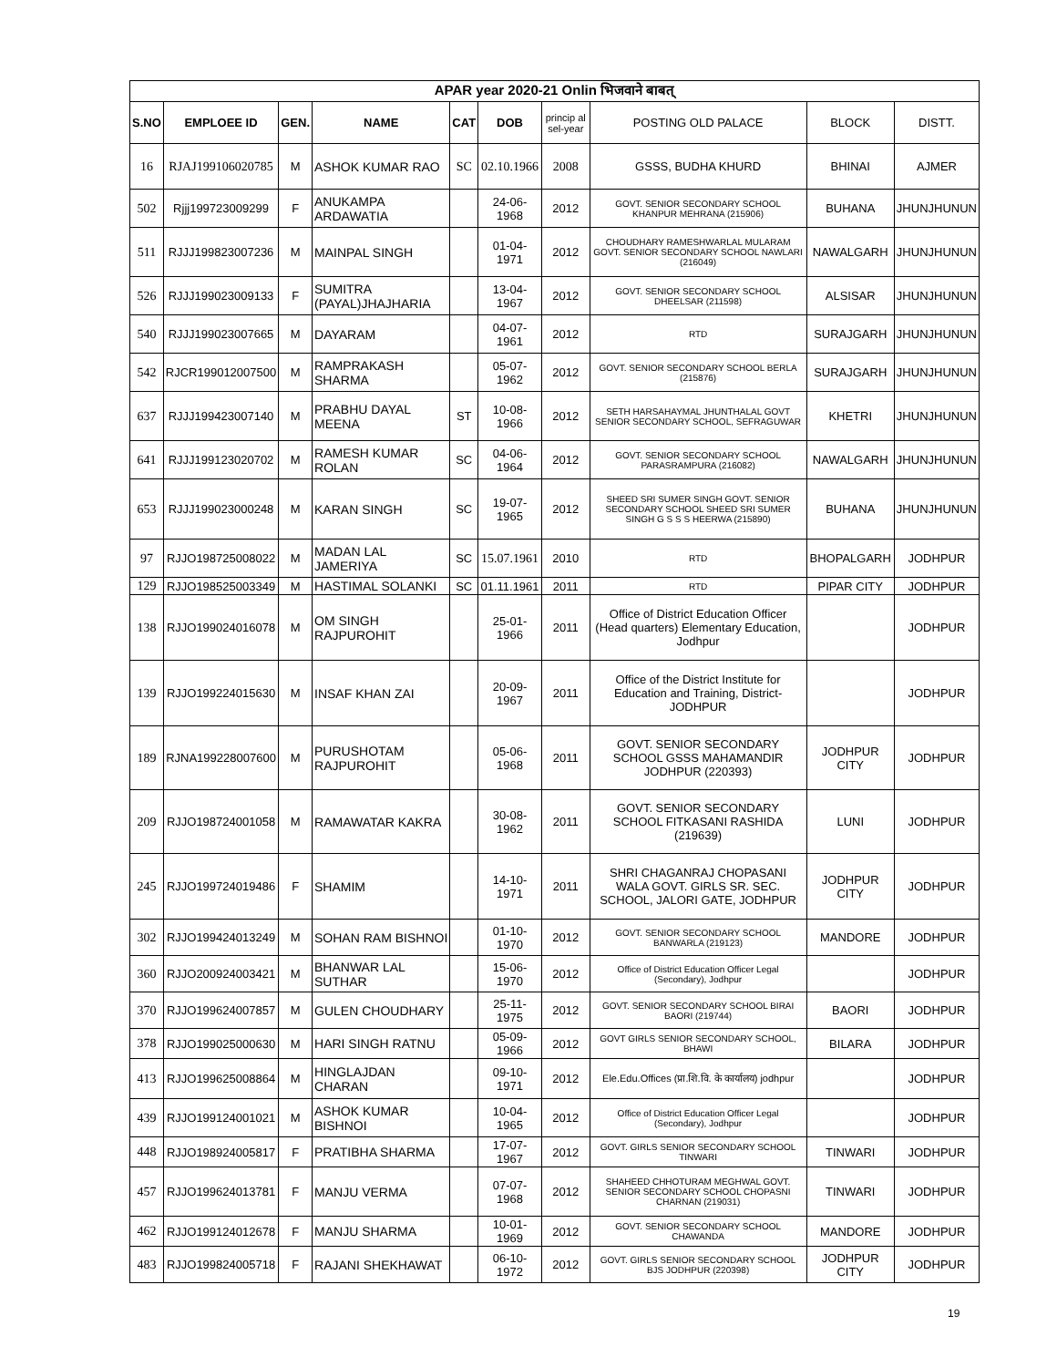| APAR year 2020-21 Onlin भिजवाने बाबत् | | | | | | | | | |
| --- | --- | --- | --- | --- | --- | --- | --- | --- | --- |
| S.NO | EMPLOEE ID | GEN. | NAME | CAT | DOB | princip al sel-year | POSTING OLD PALACE | BLOCK | DISTT. |
| 16 | RJAJ199106020785 | M | ASHOK KUMAR RAO | SC | 02.10.1966 | 2008 | GSSS, BUDHA KHURD | BHINAI | AJMER |
| 502 | Rjjj199723009299 | F | ANUKAMPA ARDAWATIA | | 24-06-1968 | 2012 | GOVT. SENIOR SECONDARY SCHOOL KHANPUR MEHRANA (215906) | BUHANA | JHUNJHUNUN |
| 511 | RJJJ199823007236 | M | MAINPAL SINGH | | 01-04-1971 | 2012 | CHOUDHARY RAMESHWARLAL MULARAM GOVT. SENIOR SECONDARY SCHOOL NAWLARI (216049) | NAWALGARH | JHUNJHUNUN |
| 526 | RJJJ199023009133 | F | SUMITRA (PAYAL)JHAJHARIA | | 13-04-1967 | 2012 | GOVT. SENIOR SECONDARY SCHOOL DHEELSAR (211598) | ALSISAR | JHUNJHUNUN |
| 540 | RJJJ199023007665 | M | DAYARAM | | 04-07-1961 | 2012 | RTD | SURAJGARH | JHUNJHUNUN |
| 542 | RJCR199012007500 | M | RAMPRAKASH SHARMA | | 05-07-1962 | 2012 | GOVT. SENIOR SECONDARY SCHOOL BERLA (215876) | SURAJGARH | JHUNJHUNUN |
| 637 | RJJJ199423007140 | M | PRABHU DAYAL MEENA | ST | 10-08-1966 | 2012 | SETH HARSAHAYMAL JHUNTHALAL GOVT SENIOR SECONDARY SCHOOL, SEFRAGUWAR | KHETRI | JHUNJHUNUN |
| 641 | RJJJ199123020702 | M | RAMESH KUMAR ROLAN | SC | 04-06-1964 | 2012 | GOVT. SENIOR SECONDARY SCHOOL PARASRAMPURA (216082) | NAWALGARH | JHUNJHUNUN |
| 653 | RJJJ199023000248 | M | KARAN SINGH | SC | 19-07-1965 | 2012 | SHEED SRI SUMER SINGH GOVT. SENIOR SECONDARY SCHOOL SHEED SRI SUMER SINGH G S S S HEERWA (215890) | BUHANA | JHUNJHUNUN |
| 97 | RJJO198725008022 | M | MADAN LAL JAMERIYA | SC | 15.07.1961 | 2010 | RTD | BHOPALGARH | JODHPUR |
| 129 | RJJO198525003349 | M | HASTIMAL SOLANKI | SC | 01.11.1961 | 2011 | RTD | PIPAR CITY | JODHPUR |
| 138 | RJJO199024016078 | M | OM SINGH RAJPUROHIT | | 25-01-1966 | 2011 | Office of District Education Officer (Head quarters) Elementary Education, Jodhpur | | JODHPUR |
| 139 | RJJO199224015630 | M | INSAF KHAN ZAI | | 20-09-1967 | 2011 | Office of the District Institute for Education and Training, District- JODHPUR | | JODHPUR |
| 189 | RJNA199228007600 | M | PURUSHOTAM RAJPUROHIT | | 05-06-1968 | 2011 | GOVT. SENIOR SECONDARY SCHOOL GSSS MAHAMANDIR JODHPUR (220393) | JODHPUR CITY | JODHPUR |
| 209 | RJJO198724001058 | M | RAMAWATAR KAKRA | | 30-08-1962 | 2011 | GOVT. SENIOR SECONDARY SCHOOL FITKASANI RASHIDA (219639) | LUNI | JODHPUR |
| 245 | RJJO199724019486 | F | SHAMIM | | 14-10-1971 | 2011 | SHRI CHAGANRAJ CHOPASANI WALA GOVT. GIRLS SR. SEC. SCHOOL, JALORI GATE, JODHPUR | JODHPUR CITY | JODHPUR |
| 302 | RJJO199424013249 | M | SOHAN RAM BISHNOI | | 01-10-1970 | 2012 | GOVT. SENIOR SECONDARY SCHOOL BANWARLA (219123) | MANDORE | JODHPUR |
| 360 | RJJO200924003421 | M | BHANWAR LAL SUTHAR | | 15-06-1970 | 2012 | Office of District Education Officer Legal (Secondary), Jodhpur | | JODHPUR |
| 370 | RJJO199624007857 | M | GULEN CHOUDHARY | | 25-11-1975 | 2012 | GOVT. SENIOR SECONDARY SCHOOL BIRAI BAORI (219744) | BAORI | JODHPUR |
| 378 | RJJO199025000630 | M | HARI SINGH RATNU | | 05-09-1966 | 2012 | GOVT GIRLS SENIOR SECONDARY SCHOOL, BHAWI | BILARA | JODHPUR |
| 413 | RJJO199625008864 | M | HINGLAJDAN CHARAN | | 09-10-1971 | 2012 | Ele.Edu.Offices (प्रा.शि.वि. के कार्यालय) jodhpur | | JODHPUR |
| 439 | RJJO199124001021 | M | ASHOK KUMAR BISHNOI | | 10-04-1965 | 2012 | Office of District Education Officer Legal (Secondary), Jodhpur | | JODHPUR |
| 448 | RJJO198924005817 | F | PRATIBHA SHARMA | | 17-07-1967 | 2012 | GOVT. GIRLS SENIOR SECONDARY SCHOOL TINWARI | TINWARI | JODHPUR |
| 457 | RJJO199624013781 | F | MANJU VERMA | | 07-07-1968 | 2012 | SHAHEED CHHOTURAM MEGHWAL GOVT. SENIOR SECONDARY SCHOOL CHOPASNI CHARNAN (219031) | TINWARI | JODHPUR |
| 462 | RJJO199124012678 | F | MANJU SHARMA | | 10-01-1969 | 2012 | GOVT. SENIOR SECONDARY SCHOOL CHAWANDA | MANDORE | JODHPUR |
| 483 | RJJO199824005718 | F | RAJANI SHEKHAWAT | | 06-10-1972 | 2012 | GOVT. GIRLS SENIOR SECONDARY SCHOOL BJS JODHPUR (220398) | JODHPUR CITY | JODHPUR |
19